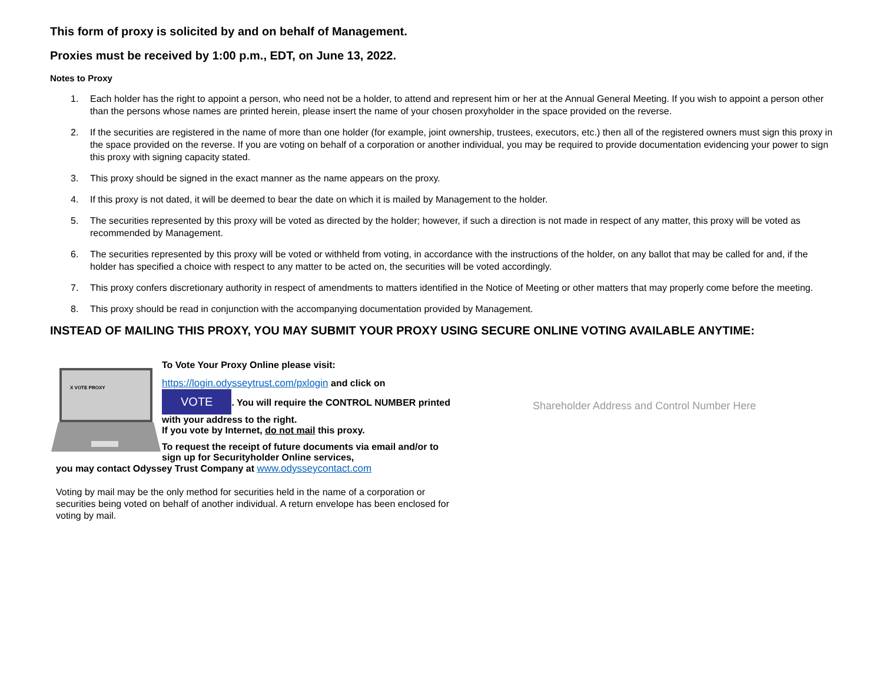This form of proxy is solicited by and on behalf of Management.
Proxies must be received by 1:00 p.m., EDT, on June 13, 2022.
Notes to Proxy
1. Each holder has the right to appoint a person, who need not be a holder, to attend and represent him or her at the Annual General Meeting. If you wish to appoint a person other than the persons whose names are printed herein, please insert the name of your chosen proxyholder in the space provided on the reverse.
2. If the securities are registered in the name of more than one holder (for example, joint ownership, trustees, executors, etc.) then all of the registered owners must sign this proxy in the space provided on the reverse. If you are voting on behalf of a corporation or another individual, you may be required to provide documentation evidencing your power to sign this proxy with signing capacity stated.
3. This proxy should be signed in the exact manner as the name appears on the proxy.
4. If this proxy is not dated, it will be deemed to bear the date on which it is mailed by Management to the holder.
5. The securities represented by this proxy will be voted as directed by the holder; however, if such a direction is not made in respect of any matter, this proxy will be voted as recommended by Management.
6. The securities represented by this proxy will be voted or withheld from voting, in accordance with the instructions of the holder, on any ballot that may be called for and, if the holder has specified a choice with respect to any matter to be acted on, the securities will be voted accordingly.
7. This proxy confers discretionary authority in respect of amendments to matters identified in the Notice of Meeting or other matters that may properly come before the meeting.
8. This proxy should be read in conjunction with the accompanying documentation provided by Management.
INSTEAD OF MAILING THIS PROXY, YOU MAY SUBMIT YOUR PROXY USING SECURE ONLINE VOTING AVAILABLE ANYTIME:
X VOTE PROXY
To Vote Your Proxy Online please visit:
https://login.odysseytrust.com/pxlogin and click on
VOTE. You will require the CONTROL NUMBER printed with your address to the right.
If you vote by Internet, do not mail this proxy.
To request the receipt of future documents via email and/or to sign up for Securityholder Online services,
you may contact Odyssey Trust Company at www.odysseycontact.com
Voting by mail may be the only method for securities held in the name of a corporation or securities being voted on behalf of another individual. A return envelope has been enclosed for voting by mail.
Shareholder Address and Control Number Here